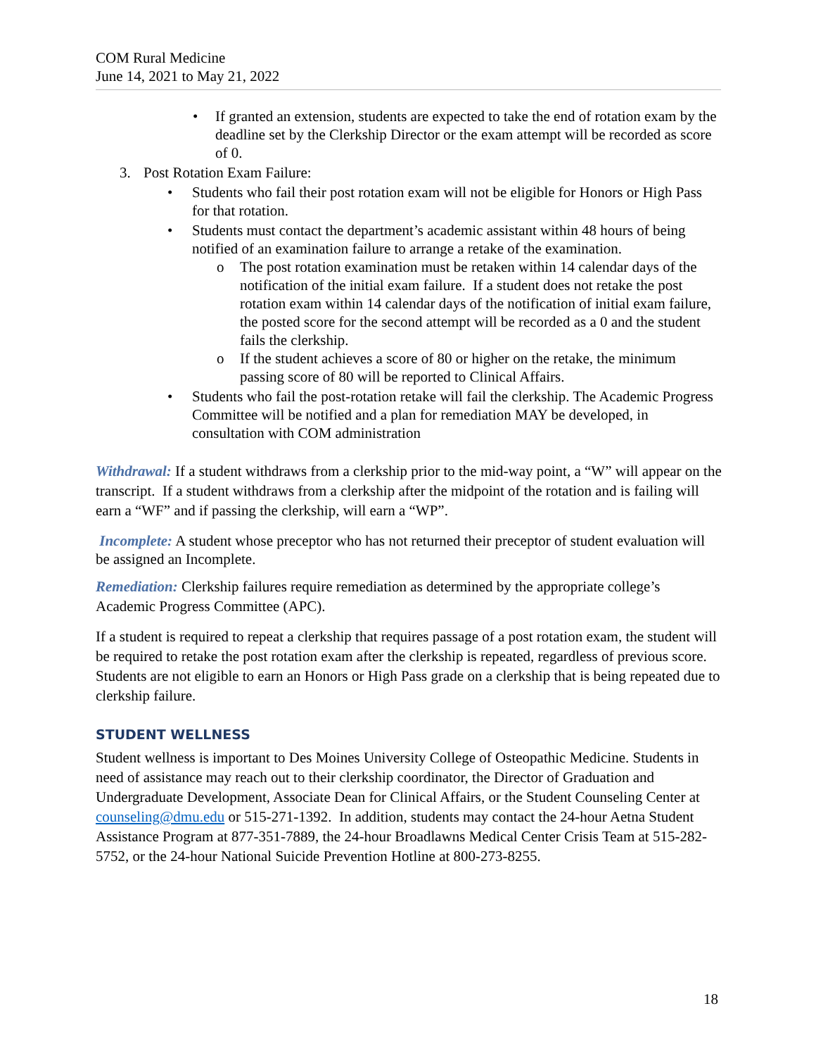COM Rural Medicine
June 14, 2021 to May 21, 2022
• If granted an extension, students are expected to take the end of rotation exam by the deadline set by the Clerkship Director or the exam attempt will be recorded as score of 0.
3. Post Rotation Exam Failure:
• Students who fail their post rotation exam will not be eligible for Honors or High Pass for that rotation.
• Students must contact the department’s academic assistant within 48 hours of being notified of an examination failure to arrange a retake of the examination.
o The post rotation examination must be retaken within 14 calendar days of the notification of the initial exam failure. If a student does not retake the post rotation exam within 14 calendar days of the notification of initial exam failure, the posted score for the second attempt will be recorded as a 0 and the student fails the clerkship.
o If the student achieves a score of 80 or higher on the retake, the minimum passing score of 80 will be reported to Clinical Affairs.
• Students who fail the post-rotation retake will fail the clerkship. The Academic Progress Committee will be notified and a plan for remediation MAY be developed, in consultation with COM administration
Withdrawal: If a student withdraws from a clerkship prior to the mid-way point, a “W” will appear on the transcript. If a student withdraws from a clerkship after the midpoint of the rotation and is failing will earn a “WF” and if passing the clerkship, will earn a “WP”.
Incomplete: A student whose preceptor who has not returned their preceptor of student evaluation will be assigned an Incomplete.
Remediation: Clerkship failures require remediation as determined by the appropriate college’s Academic Progress Committee (APC).
If a student is required to repeat a clerkship that requires passage of a post rotation exam, the student will be required to retake the post rotation exam after the clerkship is repeated, regardless of previous score. Students are not eligible to earn an Honors or High Pass grade on a clerkship that is being repeated due to clerkship failure.
STUDENT WELLNESS
Student wellness is important to Des Moines University College of Osteopathic Medicine. Students in need of assistance may reach out to their clerkship coordinator, the Director of Graduation and Undergraduate Development, Associate Dean for Clinical Affairs, or the Student Counseling Center at counseling@dmu.edu or 515-271-1392. In addition, students may contact the 24-hour Aetna Student Assistance Program at 877-351-7889, the 24-hour Broadlawns Medical Center Crisis Team at 515-282-5752, or the 24-hour National Suicide Prevention Hotline at 800-273-8255.
18